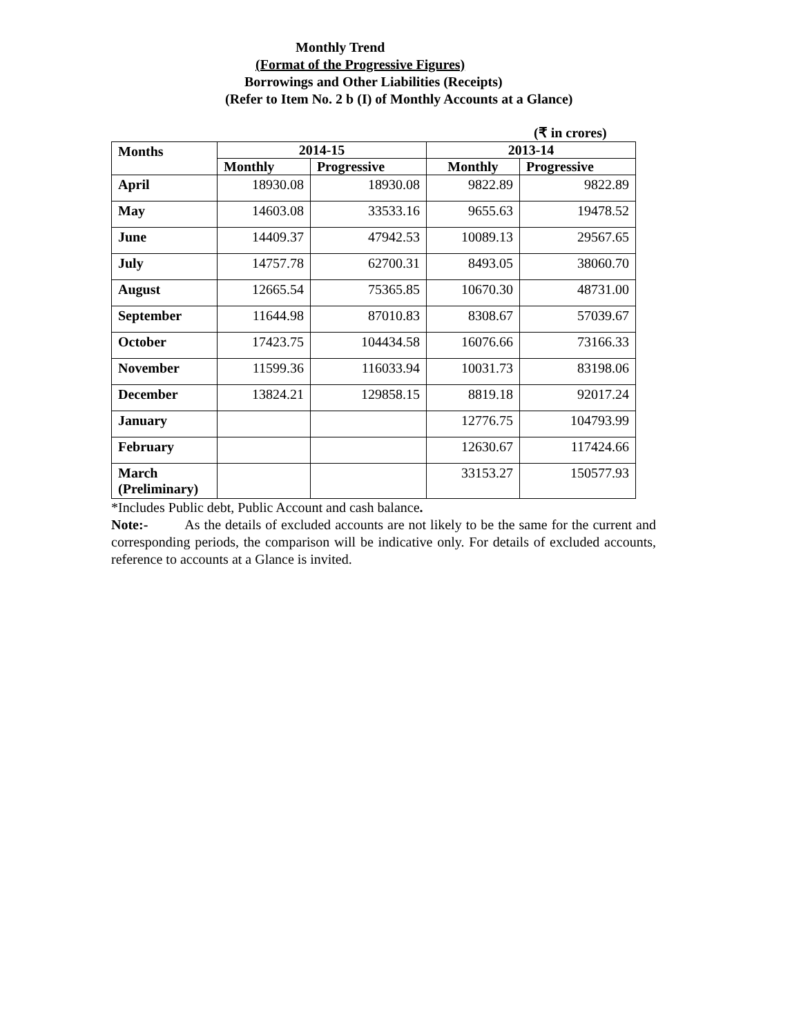Monthly Trend
(Format of the Progressive Figures)
Borrowings and Other Liabilities (Receipts)
(Refer to Item No. 2 b (I) of Monthly Accounts at a Glance)
(₹ in crores)
| Months | 2014-15 | | 2013-14 | |
| --- | --- | --- | --- | --- |
| | Monthly | Progressive | Monthly | Progressive |
| April | 18930.08 | 18930.08 | 9822.89 | 9822.89 |
| May | 14603.08 | 33533.16 | 9655.63 | 19478.52 |
| June | 14409.37 | 47942.53 | 10089.13 | 29567.65 |
| July | 14757.78 | 62700.31 | 8493.05 | 38060.70 |
| August | 12665.54 | 75365.85 | 10670.30 | 48731.00 |
| September | 11644.98 | 87010.83 | 8308.67 | 57039.67 |
| October | 17423.75 | 104434.58 | 16076.66 | 73166.33 |
| November | 11599.36 | 116033.94 | 10031.73 | 83198.06 |
| December | 13824.21 | 129858.15 | 8819.18 | 92017.24 |
| January | | | 12776.75 | 104793.99 |
| February | | | 12630.67 | 117424.66 |
| March (Preliminary) | | | 33153.27 | 150577.93 |
*Includes Public debt, Public Account and cash balance.
Note:- As the details of excluded accounts are not likely to be the same for the current and corresponding periods, the comparison will be indicative only. For details of excluded accounts, reference to accounts at a Glance is invited.